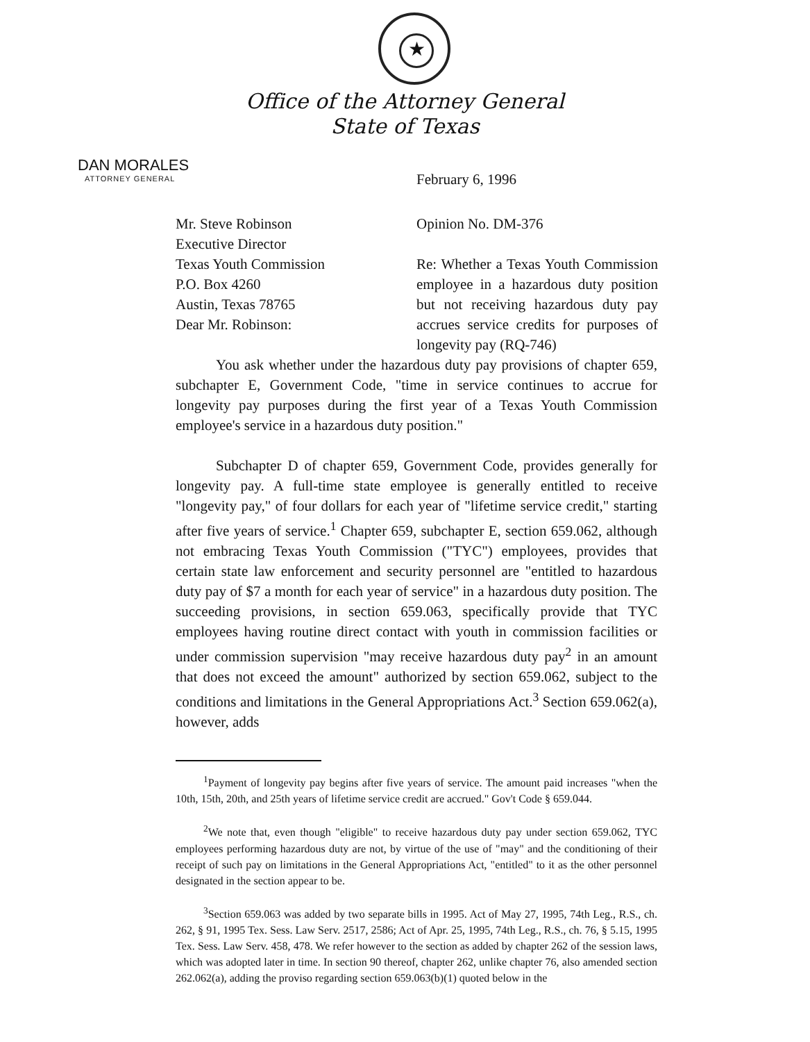★
Office of the Attorney General
State of Texas
DAN MORALES
ATTORNEY GENERAL
February 6, 1996
Mr. Steve Robinson
Executive Director
Texas Youth Commission
P.O. Box 4260
Austin, Texas 78765
Opinion No. DM-376
Re: Whether a Texas Youth Commission employee in a hazardous duty position but not receiving hazardous duty pay accrues service credits for purposes of longevity pay (RQ-746)
Dear Mr. Robinson:
You ask whether under the hazardous duty pay provisions of chapter 659, subchapter E, Government Code, "time in service continues to accrue for longevity pay purposes during the first year of a Texas Youth Commission employee's service in a hazardous duty position."
Subchapter D of chapter 659, Government Code, provides generally for longevity pay. A full-time state employee is generally entitled to receive "longevity pay," of four dollars for each year of "lifetime service credit," starting after five years of service.<sup>1</sup> Chapter 659, subchapter E, section 659.062, although not embracing Texas Youth Commission ("TYC") employees, provides that certain state law enforcement and security personnel are "entitled to hazardous duty pay of $7 a month for each year of service" in a hazardous duty position. The succeeding provisions, in section 659.063, specifically provide that TYC employees having routine direct contact with youth in commission facilities or under commission supervision "may receive hazardous duty pay<sup>2</sup> in an amount that does not exceed the amount" authorized by section 659.062, subject to the conditions and limitations in the General Appropriations Act.<sup>3</sup> Section 659.062(a), however, adds
<sup>1</sup> Payment of longevity pay begins after five years of service. The amount paid increases "when the 10th, 15th, 20th, and 25th years of lifetime service credit are accrued." Gov't Code § 659.044.
<sup>2</sup> We note that, even though "eligible" to receive hazardous duty pay under section 659.062, TYC employees performing hazardous duty are not, by virtue of the use of "may" and the conditioning of their receipt of such pay on limitations in the General Appropriations Act, "entitled" to it as the other personnel designated in the section appear to be.
<sup>3</sup> Section 659.063 was added by two separate bills in 1995. Act of May 27, 1995, 74th Leg., R.S., ch. 262, § 91, 1995 Tex. Sess. Law Serv. 2517, 2586; Act of Apr. 25, 1995, 74th Leg., R.S., ch. 76, § 5.15, 1995 Tex. Sess. Law Serv. 458, 478. We refer however to the section as added by chapter 262 of the session laws, which was adopted later in time. In section 90 thereof, chapter 262, unlike chapter 76, also amended section 262.062(a), adding the proviso regarding section 659.063(b)(1) quoted below in the